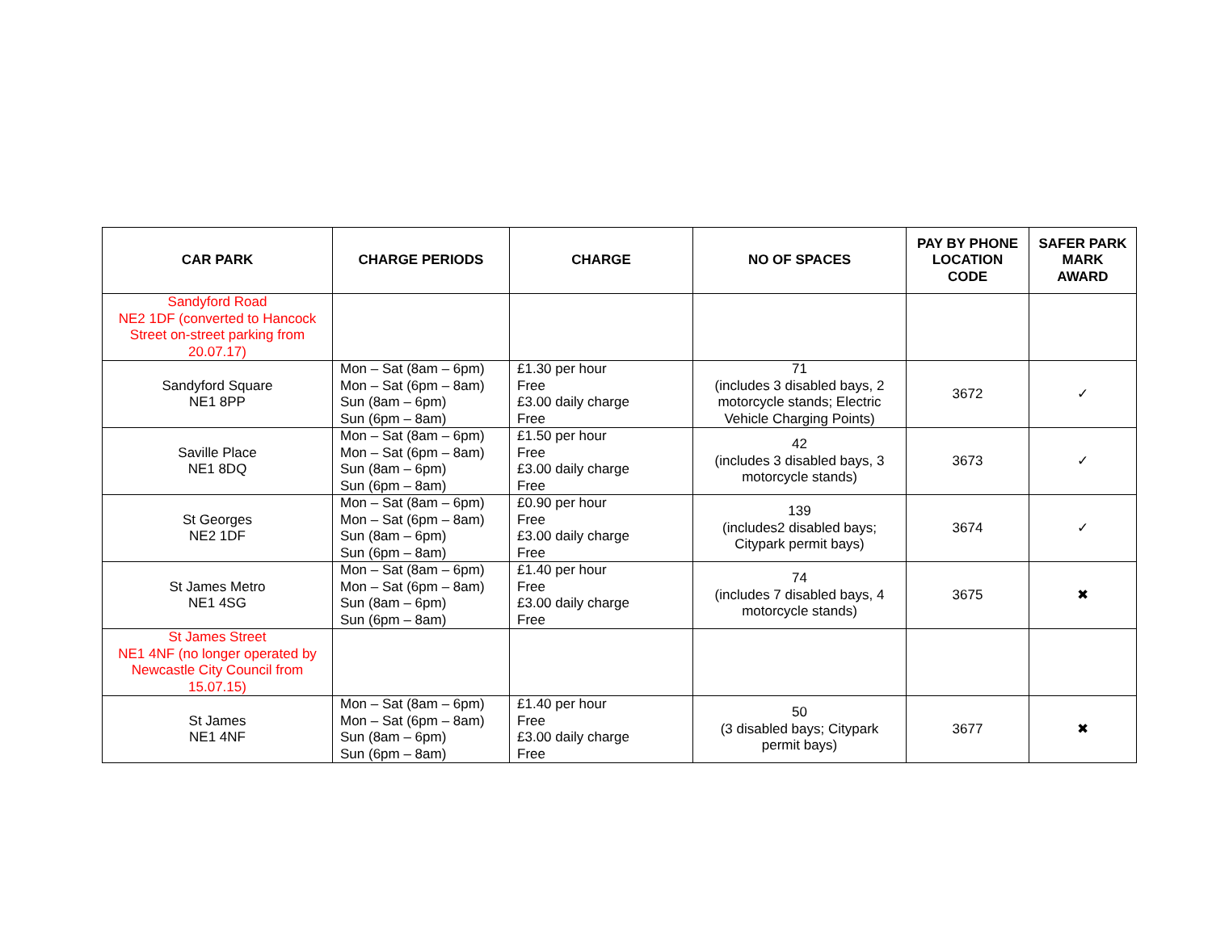| CAR PARK | CHARGE PERIODS | CHARGE | NO OF SPACES | PAY BY PHONE LOCATION CODE | SAFER PARK MARK AWARD |
| --- | --- | --- | --- | --- | --- |
| Sandyford Road NE2 1DF (converted to Hancock Street on-street parking from 20.07.17) | | | | | |
| Sandyford Square NE1 8PP | Mon – Sat (8am – 6pm) Mon – Sat (6pm – 8am) Sun (8am – 6pm) Sun (6pm – 8am) | £1.30 per hour Free £3.00 daily charge Free | 71 (includes 3 disabled bays, 2 motorcycle stands; Electric Vehicle Charging Points) | 3672 | ✓ |
| Saville Place NE1 8DQ | Mon – Sat (8am – 6pm) Mon – Sat (6pm – 8am) Sun (8am – 6pm) Sun (6pm – 8am) | £1.50 per hour Free £3.00 daily charge Free | 42 (includes 3 disabled bays, 3 motorcycle stands) | 3673 | ✓ |
| St Georges NE2 1DF | Mon – Sat (8am – 6pm) Mon – Sat (6pm – 8am) Sun (8am – 6pm) Sun (6pm – 8am) | £0.90 per hour Free £3.00 daily charge Free | 139 (includes2 disabled bays; Citypark permit bays) | 3674 | ✓ |
| St James Metro NE1 4SG | Mon – Sat (8am – 6pm) Mon – Sat (6pm – 8am) Sun (8am – 6pm) Sun (6pm – 8am) | £1.40 per hour Free £3.00 daily charge Free | 74 (includes 7 disabled bays, 4 motorcycle stands) | 3675 | ✖ |
| St James Street NE1 4NF (no longer operated by Newcastle City Council from 15.07.15) | | | | | |
| St James NE1 4NF | Mon – Sat (8am – 6pm) Mon – Sat (6pm – 8am) Sun (8am – 6pm) Sun (6pm – 8am) | £1.40 per hour Free £3.00 daily charge Free | 50 (3 disabled bays; Citypark permit bays) | 3677 | ✖ |